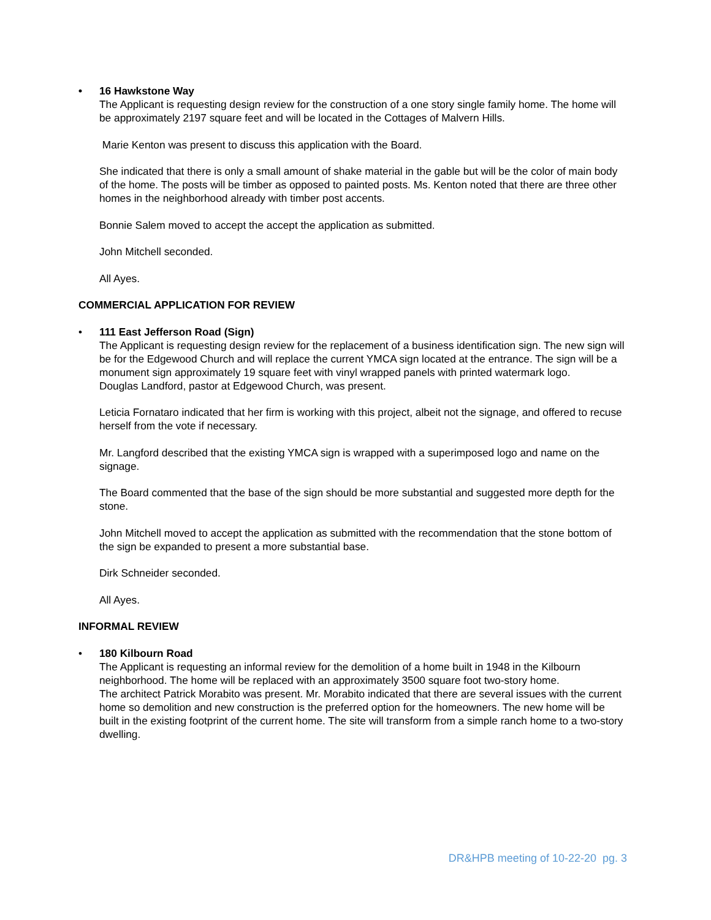• 16 Hawkstone Way
The Applicant is requesting design review for the construction of a one story single family home. The home will be approximately 2197 square feet and will be located in the Cottages of Malvern Hills.
Marie Kenton was present to discuss this application with the Board.
She indicated that there is only a small amount of shake material in the gable but will be the color of main body of the home. The posts will be timber as opposed to painted posts. Ms. Kenton noted that there are three other homes in the neighborhood already with timber post accents.
Bonnie Salem moved to accept the accept the application as submitted.
John Mitchell seconded.
All Ayes.
COMMERCIAL APPLICATION FOR REVIEW
• 111 East Jefferson Road (Sign)
The Applicant is requesting design review for the replacement of a business identification sign. The new sign will be for the Edgewood Church and will replace the current YMCA sign located at the entrance. The sign will be a monument sign approximately 19 square feet with vinyl wrapped panels with printed watermark logo.
Douglas Landford, pastor at Edgewood Church, was present.
Leticia Fornataro indicated that her firm is working with this project, albeit not the signage, and offered to recuse herself from the vote if necessary.
Mr. Langford described that the existing YMCA sign is wrapped with a superimposed logo and name on the signage.
The Board commented that the base of the sign should be more substantial and suggested more depth for the stone.
John Mitchell moved to accept the application as submitted with the recommendation that the stone bottom of the sign be expanded to present a more substantial base.
Dirk Schneider seconded.
All Ayes.
INFORMAL REVIEW
• 180 Kilbourn Road
The Applicant is requesting an informal review for the demolition of a home built in 1948 in the Kilbourn neighborhood. The home will be replaced with an approximately 3500 square foot two-story home.
The architect Patrick Morabito was present. Mr. Morabito indicated that there are several issues with the current home so demolition and new construction is the preferred option for the homeowners. The new home will be built in the existing footprint of the current home. The site will transform from a simple ranch home to a two-story dwelling.
DR&HPB meeting of 10-22-20 pg. 3